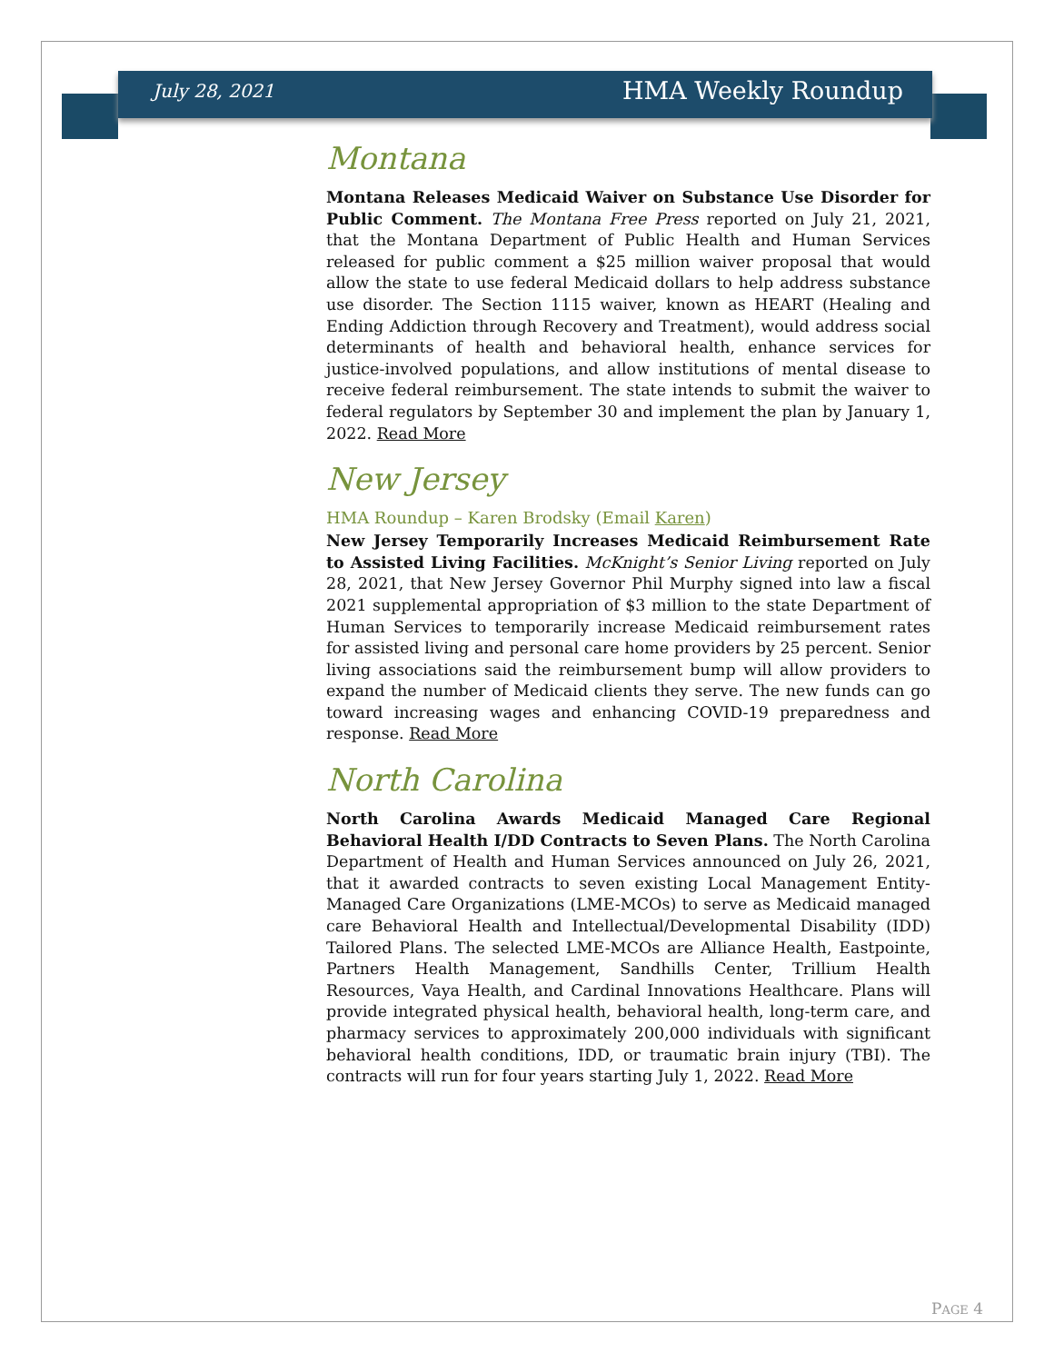July 28, 2021 HMA Weekly Roundup
Montana
Montana Releases Medicaid Waiver on Substance Use Disorder for Public Comment. The Montana Free Press reported on July 21, 2021, that the Montana Department of Public Health and Human Services released for public comment a $25 million waiver proposal that would allow the state to use federal Medicaid dollars to help address substance use disorder. The Section 1115 waiver, known as HEART (Healing and Ending Addiction through Recovery and Treatment), would address social determinants of health and behavioral health, enhance services for justice-involved populations, and allow institutions of mental disease to receive federal reimbursement. The state intends to submit the waiver to federal regulators by September 30 and implement the plan by January 1, 2022. Read More
New Jersey
HMA Roundup – Karen Brodsky (Email Karen)
New Jersey Temporarily Increases Medicaid Reimbursement Rate to Assisted Living Facilities. McKnight’s Senior Living reported on July 28, 2021, that New Jersey Governor Phil Murphy signed into law a fiscal 2021 supplemental appropriation of $3 million to the state Department of Human Services to temporarily increase Medicaid reimbursement rates for assisted living and personal care home providers by 25 percent. Senior living associations said the reimbursement bump will allow providers to expand the number of Medicaid clients they serve. The new funds can go toward increasing wages and enhancing COVID-19 preparedness and response. Read More
North Carolina
North Carolina Awards Medicaid Managed Care Regional Behavioral Health I/DD Contracts to Seven Plans. The North Carolina Department of Health and Human Services announced on July 26, 2021, that it awarded contracts to seven existing Local Management Entity-Managed Care Organizations (LME-MCOs) to serve as Medicaid managed care Behavioral Health and Intellectual/Developmental Disability (IDD) Tailored Plans. The selected LME-MCOs are Alliance Health, Eastpointe, Partners Health Management, Sandhills Center, Trillium Health Resources, Vaya Health, and Cardinal Innovations Healthcare. Plans will provide integrated physical health, behavioral health, long-term care, and pharmacy services to approximately 200,000 individuals with significant behavioral health conditions, IDD, or traumatic brain injury (TBI). The contracts will run for four years starting July 1, 2022. Read More
PAGE 4